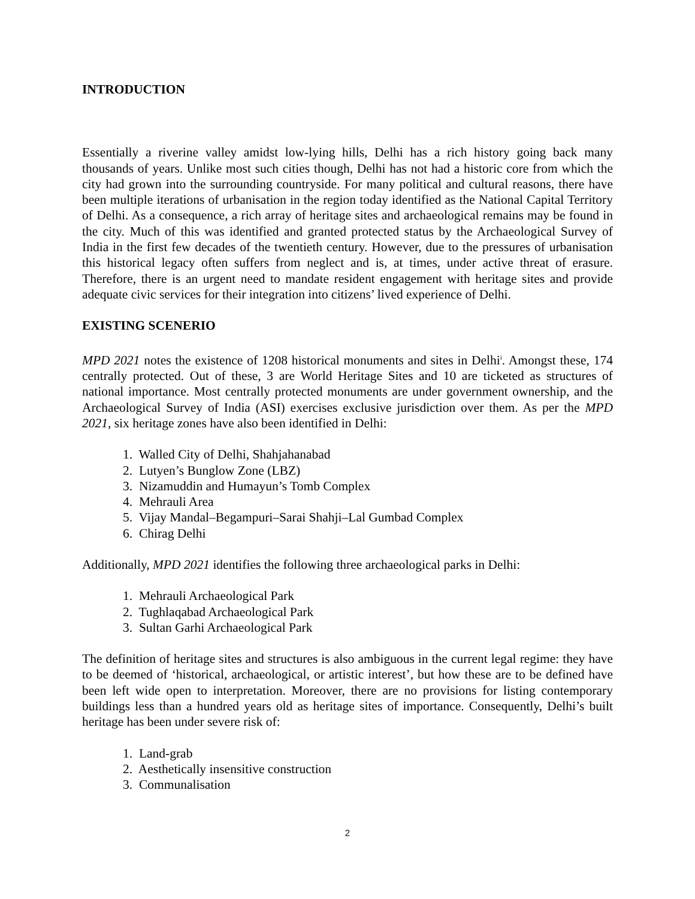INTRODUCTION
Essentially a riverine valley amidst low-lying hills, Delhi has a rich history going back many thousands of years. Unlike most such cities though, Delhi has not had a historic core from which the city had grown into the surrounding countryside. For many political and cultural reasons, there have been multiple iterations of urbanisation in the region today identified as the National Capital Territory of Delhi. As a consequence, a rich array of heritage sites and archaeological remains may be found in the city. Much of this was identified and granted protected status by the Archaeological Survey of India in the first few decades of the twentieth century. However, due to the pressures of urbanisation this historical legacy often suffers from neglect and is, at times, under active threat of erasure. Therefore, there is an urgent need to mandate resident engagement with heritage sites and provide adequate civic services for their integration into citizens’ lived experience of Delhi.
EXISTING SCENERIO
MPD 2021 notes the existence of 1208 historical monuments and sites in Delhi<sup>i</sup>. Amongst these, 174 centrally protected. Out of these, 3 are World Heritage Sites and 10 are ticketed as structures of national importance. Most centrally protected monuments are under government ownership, and the Archaeological Survey of India (ASI) exercises exclusive jurisdiction over them. As per the MPD 2021, six heritage zones have also been identified in Delhi:
1. Walled City of Delhi, Shahjahanabad
2. Lutyen’s Bunglow Zone (LBZ)
3. Nizamuddin and Humayun’s Tomb Complex
4. Mehrauli Area
5. Vijay Mandal–Begampuri–Sarai Shahji–Lal Gumbad Complex
6. Chirag Delhi
Additionally, MPD 2021 identifies the following three archaeological parks in Delhi:
1. Mehrauli Archaeological Park
2. Tughlaqabad Archaeological Park
3. Sultan Garhi Archaeological Park
The definition of heritage sites and structures is also ambiguous in the current legal regime: they have to be deemed of ‘historical, archaeological, or artistic interest’, but how these are to be defined have been left wide open to interpretation. Moreover, there are no provisions for listing contemporary buildings less than a hundred years old as heritage sites of importance. Consequently, Delhi’s built heritage has been under severe risk of:
1. Land-grab
2. Aesthetically insensitive construction
3. Communalisation
2